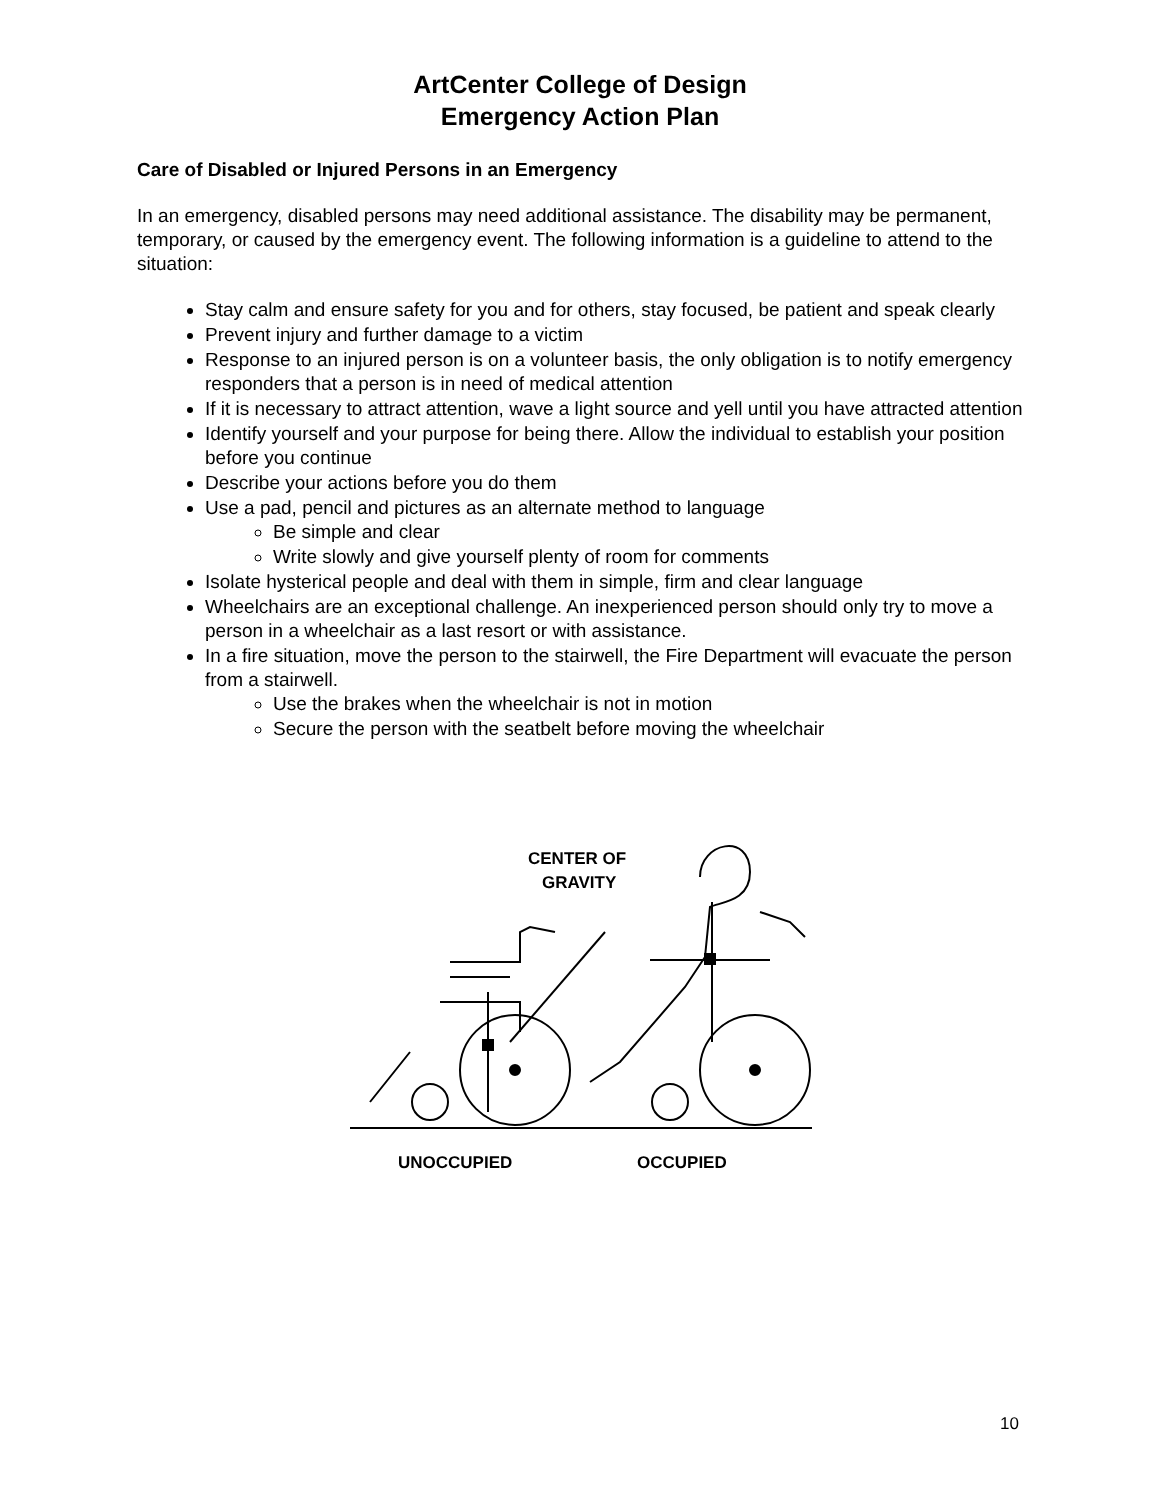ArtCenter College of Design
Emergency Action Plan
Care of Disabled or Injured Persons in an Emergency
In an emergency, disabled persons may need additional assistance. The disability may be permanent, temporary, or caused by the emergency event. The following information is a guideline to attend to the situation:
Stay calm and ensure safety for you and for others, stay focused, be patient and speak clearly
Prevent injury and further damage to a victim
Response to an injured person is on a volunteer basis, the only obligation is to notify emergency responders that a person is in need of medical attention
If it is necessary to attract attention, wave a light source and yell until you have attracted attention
Identify yourself and your purpose for being there. Allow the individual to establish your position before you continue
Describe your actions before you do them
Use a pad, pencil and pictures as an alternate method to language
Be simple and clear
Write slowly and give yourself plenty of room for comments
Isolate hysterical people and deal with them in simple, firm and clear language
Wheelchairs are an exceptional challenge. An inexperienced person should only try to move a person in a wheelchair as a last resort or with assistance.
In a fire situation, move the person to the stairwell, the Fire Department will evacuate the person from a stairwell.
Use the brakes when the wheelchair is not in motion
Secure the person with the seatbelt before moving the wheelchair
CENTER OF
GRAVITY
UNOCCUPIED
OCCUPIED
10